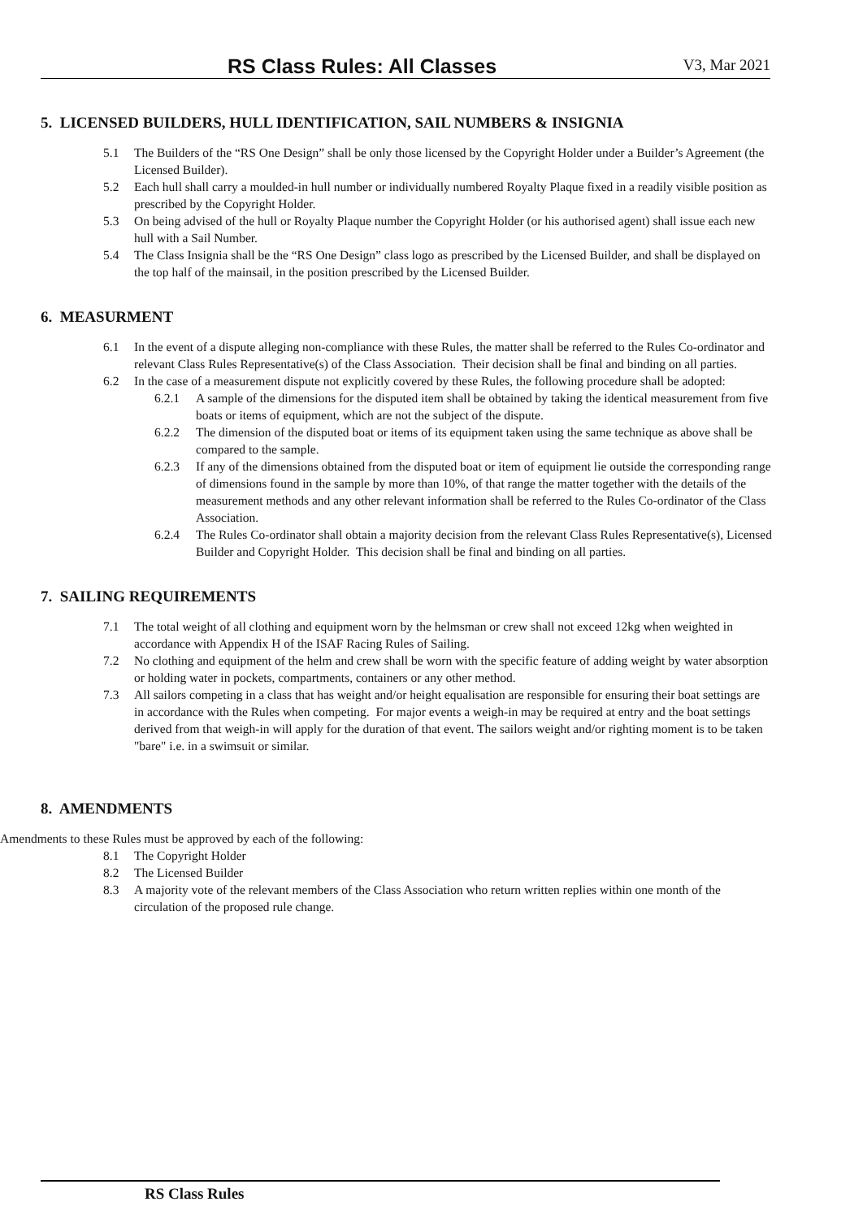RS Class Rules: All Classes V3, Mar 2021
5. LICENSED BUILDERS, HULL IDENTIFICATION, SAIL NUMBERS & INSIGNIA
5.1 The Builders of the “RS One Design” shall be only those licensed by the Copyright Holder under a Builder’s Agreement (the Licensed Builder).
5.2 Each hull shall carry a moulded-in hull number or individually numbered Royalty Plaque fixed in a readily visible position as prescribed by the Copyright Holder.
5.3 On being advised of the hull or Royalty Plaque number the Copyright Holder (or his authorised agent) shall issue each new hull with a Sail Number.
5.4 The Class Insignia shall be the “RS One Design” class logo as prescribed by the Licensed Builder, and shall be displayed on the top half of the mainsail, in the position prescribed by the Licensed Builder.
6. MEASURMENT
6.1 In the event of a dispute alleging non-compliance with these Rules, the matter shall be referred to the Rules Co-ordinator and relevant Class Rules Representative(s) of the Class Association. Their decision shall be final and binding on all parties.
6.2 In the case of a measurement dispute not explicitly covered by these Rules, the following procedure shall be adopted:
6.2.1 A sample of the dimensions for the disputed item shall be obtained by taking the identical measurement from five boats or items of equipment, which are not the subject of the dispute.
6.2.2 The dimension of the disputed boat or items of its equipment taken using the same technique as above shall be compared to the sample.
6.2.3 If any of the dimensions obtained from the disputed boat or item of equipment lie outside the corresponding range of dimensions found in the sample by more than 10%, of that range the matter together with the details of the measurement methods and any other relevant information shall be referred to the Rules Co-ordinator of the Class Association.
6.2.4 The Rules Co-ordinator shall obtain a majority decision from the relevant Class Rules Representative(s), Licensed Builder and Copyright Holder. This decision shall be final and binding on all parties.
7. SAILING REQUIREMENTS
7.1 The total weight of all clothing and equipment worn by the helmsman or crew shall not exceed 12kg when weighted in accordance with Appendix H of the ISAF Racing Rules of Sailing.
7.2 No clothing and equipment of the helm and crew shall be worn with the specific feature of adding weight by water absorption or holding water in pockets, compartments, containers or any other method.
7.3 All sailors competing in a class that has weight and/or height equalisation are responsible for ensuring their boat settings are in accordance with the Rules when competing. For major events a weigh-in may be required at entry and the boat settings derived from that weigh-in will apply for the duration of that event. The sailors weight and/or righting moment is to be taken "bare" i.e. in a swimsuit or similar.
8. AMENDMENTS
Amendments to these Rules must be approved by each of the following:
8.1 The Copyright Holder
8.2 The Licensed Builder
8.3 A majority vote of the relevant members of the Class Association who return written replies within one month of the circulation of the proposed rule change.
RS Class Rules